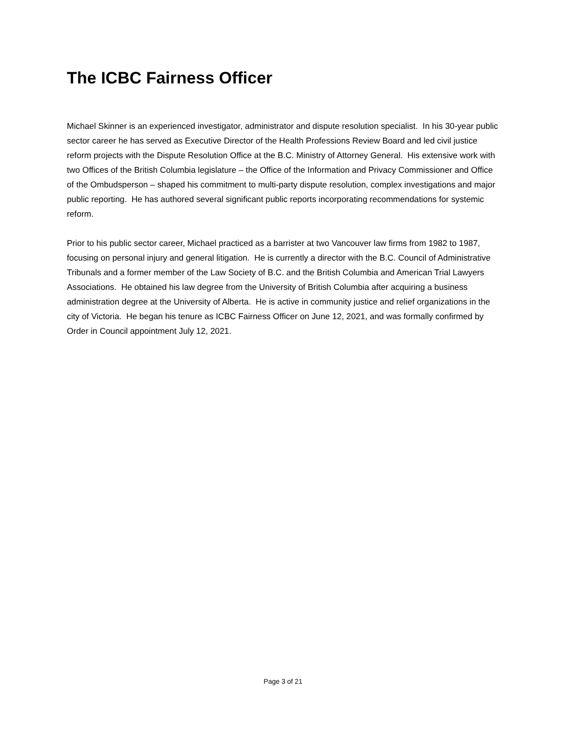The ICBC Fairness Officer
Michael Skinner is an experienced investigator, administrator and dispute resolution specialist. In his 30-year public sector career he has served as Executive Director of the Health Professions Review Board and led civil justice reform projects with the Dispute Resolution Office at the B.C. Ministry of Attorney General. His extensive work with two Offices of the British Columbia legislature – the Office of the Information and Privacy Commissioner and Office of the Ombudsperson – shaped his commitment to multi-party dispute resolution, complex investigations and major public reporting. He has authored several significant public reports incorporating recommendations for systemic reform.
Prior to his public sector career, Michael practiced as a barrister at two Vancouver law firms from 1982 to 1987, focusing on personal injury and general litigation. He is currently a director with the B.C. Council of Administrative Tribunals and a former member of the Law Society of B.C. and the British Columbia and American Trial Lawyers Associations. He obtained his law degree from the University of British Columbia after acquiring a business administration degree at the University of Alberta. He is active in community justice and relief organizations in the city of Victoria. He began his tenure as ICBC Fairness Officer on June 12, 2021, and was formally confirmed by Order in Council appointment July 12, 2021.
Page 3 of 21